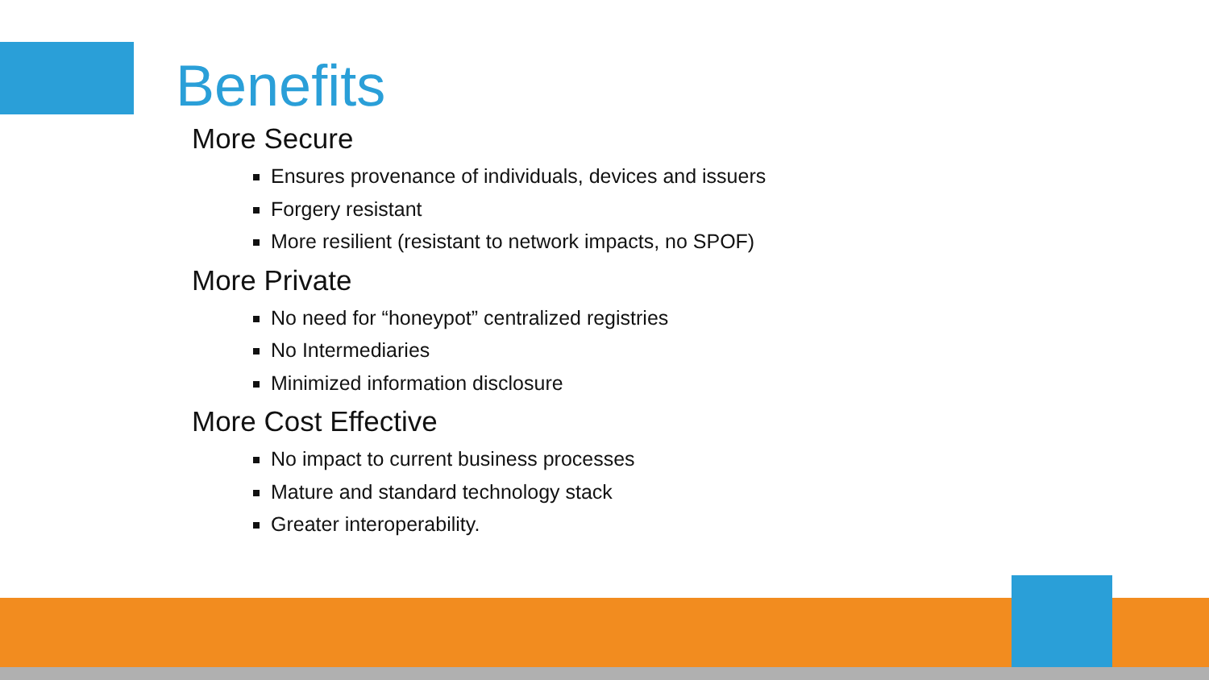Benefits
More Secure
Ensures provenance of individuals, devices and issuers
Forgery resistant
More resilient (resistant to network impacts, no SPOF)
More Private
No need for “honeypot” centralized registries
No Intermediaries
Minimized information disclosure
More Cost Effective
No impact to current business processes
Mature and standard technology stack
Greater interoperability.